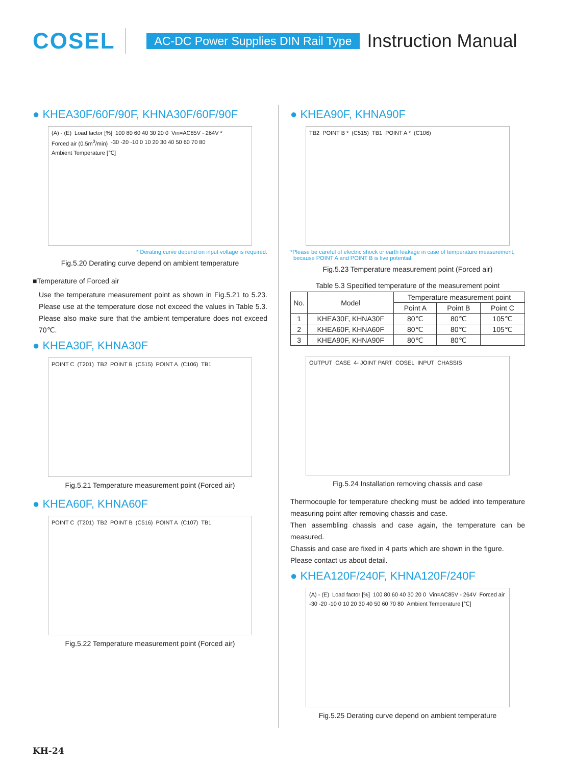COSEL
AC-DC Power Supplies DIN Rail Type
Instruction Manual
● KHEA30F/60F/90F, KHNA30F/60F/90F
(A) - (E) Load factor [%] 100 80 60 40 30 20 0 Vin=AC85V - 264V * Forced air (0.5m<sup>3</sup>/min) -30 -20 -10 0 10 20 30 40 50 60 70 80 Ambient Temperature [℃]
* Derating curve depend on input voltage is required.
Fig.5.20 Derating curve depend on ambient temperature
■Temperature of Forced air
Use the temperature measurement point as shown in Fig.5.21 to 5.23. Please use at the temperature dose not exceed the values in Table 5.3. Please also make sure that the ambient temperature does not exceed 70℃.
● KHEA30F, KHNA30F
POINT C (T201) TB2 POINT B (C515) POINT A (C106) TB1
Fig.5.21 Temperature measurement point (Forced air)
● KHEA60F, KHNA60F
POINT C (T201) TB2 POINT B (C516) POINT A (C107) TB1
Fig.5.22 Temperature measurement point (Forced air)
● KHEA90F, KHNA90F
TB2 POINT B * (C515) TB1 POINT A * (C106)
*Please be careful of electric shock or earth leakage in case of temperature measurement,
because POINT A and POINT B is live potential.
Fig.5.23 Temperature measurement point (Forced air)
Table 5.3 Specified temperature of the measurement point
| No. | Model | Temperature measurement point | | |
| --- | --- | --- | --- | --- |
| | | Point A | Point B | Point C |
| 1 | KHEA30F, KHNA30F | 80℃ | 80℃ | 105℃ |
| 2 | KHEA60F, KHNA60F | 80℃ | 80℃ | 105℃ |
| 3 | KHEA90F, KHNA90F | 80℃ | 80℃ | |
OUTPUT CASE 4- JOINT PART COSEL INPUT CHASSIS
Fig.5.24 Installation removing chassis and case
Thermocouple for temperature checking must be added into temperature measuring point after removing chassis and case.
Then assembling chassis and case again, the temperature can be measured.
Chassis and case are fixed in 4 parts which are shown in the figure.
Please contact us about detail.
● KHEA120F/240F, KHNA120F/240F
(A) - (E) Load factor [%] 100 80 60 40 30 20 0 Vin=AC85V - 264V Forced air -30 -20 -10 0 10 20 30 40 50 60 70 80 Ambient Temperature [℃]
Fig.5.25 Derating curve depend on ambient temperature
KH-24